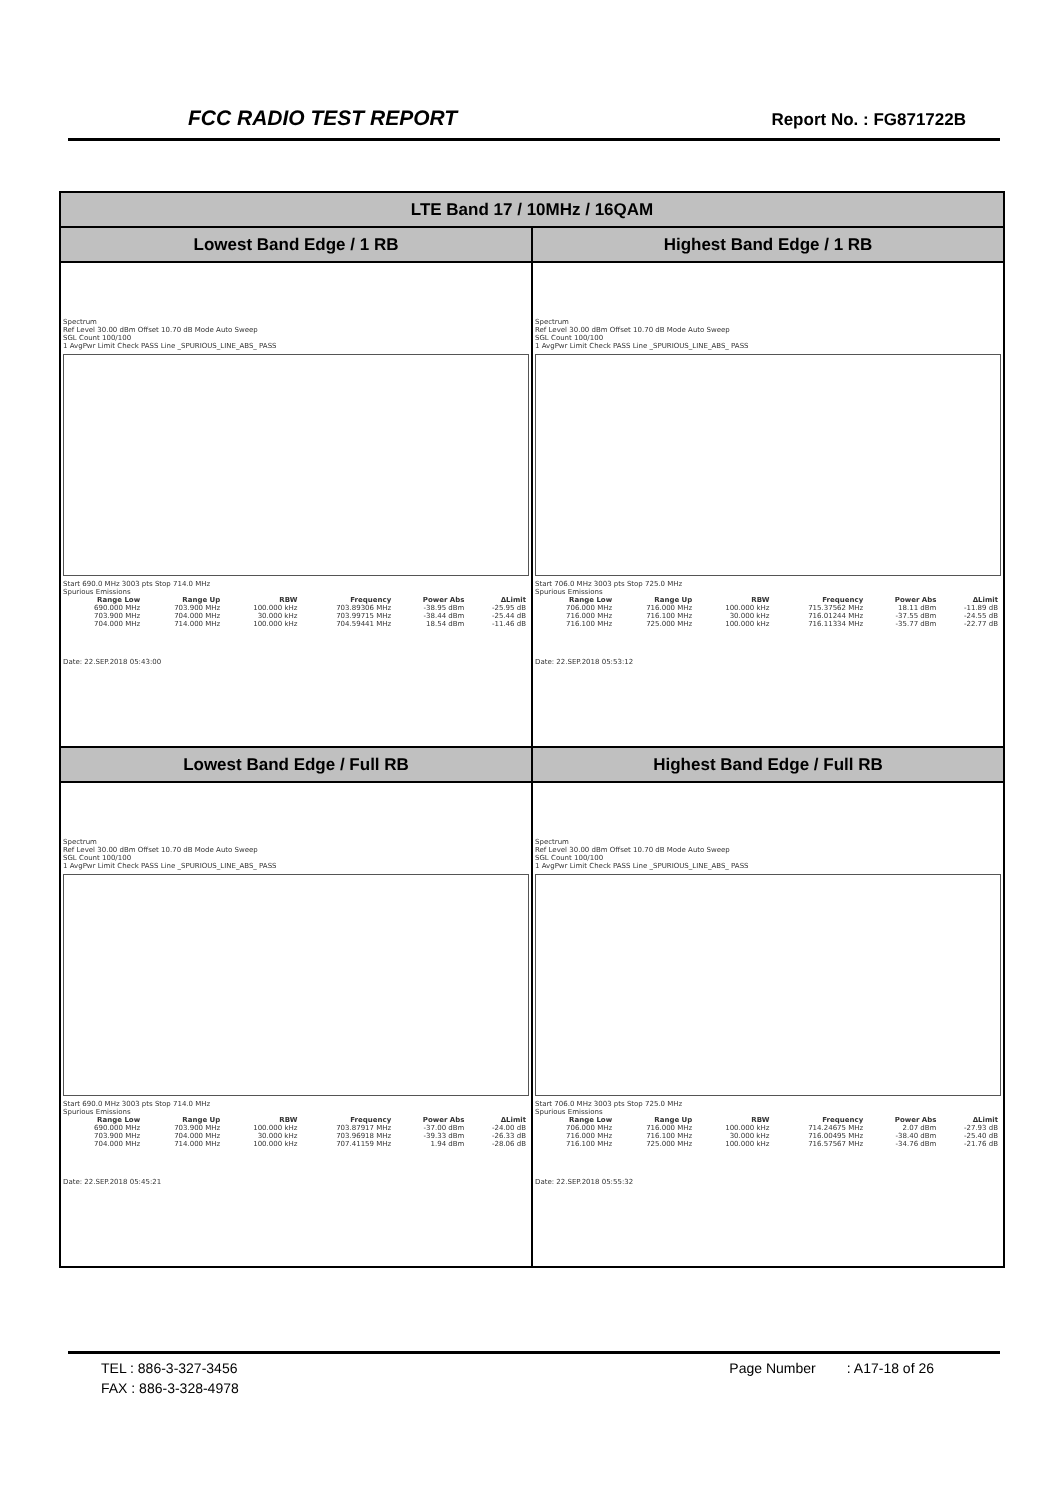FCC RADIO TEST REPORT Report No. : FG871722B
| LTE Band 17 / 10MHz / 16QAM | |
| --- | --- |
| Lowest Band Edge / 1 RB | Highest Band Edge / 1 RB |
| Spectrum Ref Level 30.00 dBm Offset 10.70 dB Mode Auto Sweep SGL Count 100/100 1 AvgPwr Limit Check PASS Line _SPURIOUS_LINE_ABS_ PASS Start 690.0 MHz 3003 pts Stop 714.0 MHz Spurious Emissions / Range Low / Range Up / RBW / Frequency / Power Abs / ΔLimit / / --- / --- / --- / --- / --- / --- / / 690.000 MHz / 703.900 MHz / 100.000 kHz / 703.89306 MHz / -38.95 dBm / -25.95 dB / / 703.900 MHz / 704.000 MHz / 30.000 kHz / 703.99715 MHz / -38.44 dBm / -25.44 dB / / 704.000 MHz / 714.000 MHz / 100.000 kHz / 704.59441 MHz / 18.54 dBm / -11.46 dB / Date: 22.SEP.2018 05:43:00 | Spectrum Ref Level 30.00 dBm Offset 10.70 dB Mode Auto Sweep SGL Count 100/100 1 AvgPwr Limit Check PASS Line _SPURIOUS_LINE_ABS_ PASS Start 706.0 MHz 3003 pts Stop 725.0 MHz Spurious Emissions / Range Low / Range Up / RBW / Frequency / Power Abs / ΔLimit / / --- / --- / --- / --- / --- / --- / / 706.000 MHz / 716.000 MHz / 100.000 kHz / 715.37562 MHz / 18.11 dBm / -11.89 dB / / 716.000 MHz / 716.100 MHz / 30.000 kHz / 716.01244 MHz / -37.55 dBm / -24.55 dB / / 716.100 MHz / 725.000 MHz / 100.000 kHz / 716.11334 MHz / -35.77 dBm / -22.77 dB / Date: 22.SEP.2018 05:53:12 |
| Lowest Band Edge / Full RB | Highest Band Edge / Full RB |
| Spectrum Ref Level 30.00 dBm Offset 10.70 dB Mode Auto Sweep SGL Count 100/100 1 AvgPwr Limit Check PASS Line _SPURIOUS_LINE_ABS_ PASS Start 690.0 MHz 3003 pts Stop 714.0 MHz Spurious Emissions / Range Low / Range Up / RBW / Frequency / Power Abs / ΔLimit / / --- / --- / --- / --- / --- / --- / / 690.000 MHz / 703.900 MHz / 100.000 kHz / 703.87917 MHz / -37.00 dBm / -24.00 dB / / 703.900 MHz / 704.000 MHz / 30.000 kHz / 703.96918 MHz / -39.33 dBm / -26.33 dB / / 704.000 MHz / 714.000 MHz / 100.000 kHz / 707.41159 MHz / 1.94 dBm / -28.06 dB / Date: 22.SEP.2018 05:45:21 | Spectrum Ref Level 30.00 dBm Offset 10.70 dB Mode Auto Sweep SGL Count 100/100 1 AvgPwr Limit Check PASS Line _SPURIOUS_LINE_ABS_ PASS Start 706.0 MHz 3003 pts Stop 725.0 MHz Spurious Emissions / Range Low / Range Up / RBW / Frequency / Power Abs / ΔLimit / / --- / --- / --- / --- / --- / --- / / 706.000 MHz / 716.000 MHz / 100.000 kHz / 714.24675 MHz / 2.07 dBm / -27.93 dB / / 716.000 MHz / 716.100 MHz / 30.000 kHz / 716.00495 MHz / -38.40 dBm / -25.40 dB / / 716.100 MHz / 725.000 MHz / 100.000 kHz / 716.57567 MHz / -34.76 dBm / -21.76 dB / Date: 22.SEP.2018 05:55:32 |
TEL : 886-3-327-3456 Page Number : A17-18 of 26
FAX : 886-3-328-4978